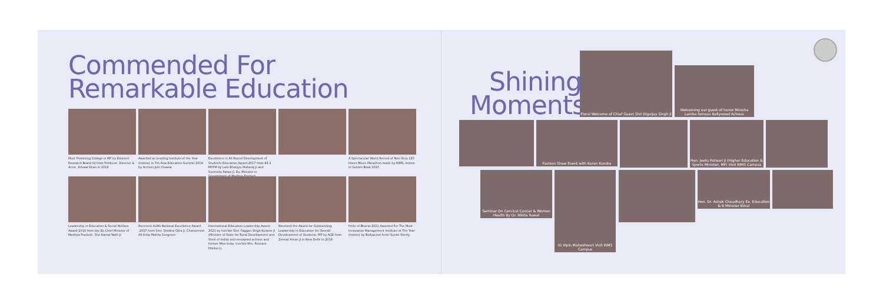Commended For
Remarkable Education
Most Promising College in MP by Eminent Research Brand IQ from Producer, Director & Actor, Arbaaz Khan in 2019
Awarded as Leading Institute of the Year (Indore) in 7th Asia Education Summit 2019 by Actress Juhi Chawla
Excellence in All Round Development of Students Education Award-2017 from 94.3 MYFM by Late Bhaiyyu Maharaj Ji and Surendra Patwa Ji, Ex. Minister in Government of Madhya Pradesh
A Spectacular World Record of Non-Stop 120 Hours Music Marathon made by RIMS, Indore in Golden Book 2015
Leadership in Education & Social Welfare Award-2019 from the Ex-Chief Minister of Madhya Pradesh, Shri Kamal Nath Ji
Received ALMA National Excellence Award -2017 from Smt. Shobha Ojha Ji, Chairperson All India Mahila Congress
International Education Leadership Award 2021 by hon'ble Shri. Faggan Singh Kulaste Ji (Minister of State for Rural Development and Steel of India) and renowned actress and former Miss India, hon'ble Mrs. Poonam Dhillon Ji.
Received the Award for Outstanding Leadership in Education for Overall Development of Students, MP by AQE from Zeenat Aman Ji in New Delhi in 2018
Pride of Bharat 2021 Awarded For The Most Innovative Management Institute of The Year (Indore) by Bollywood Actor Suniel Shetty
Shining
Moments
Floral Welcome of Chief Guest Shri Digvijay Singh Ji
Welcoming our guest of honor Minisha Lamba famous Bollywood Actress
Fashion Show Event with Karan Kundra
Hon. Jeetu Patwari Ji (Higher Education & Sports Minister, MP) Visit RIMS Campus
Seminar On Cervical Cancer & Women Health By Dr. Nikita Rawal
IG Vipin Maheshwari Visit RIMS Campus
Hon. Dr. Ashok Choudhary Ex. Education & It Minister Bihar